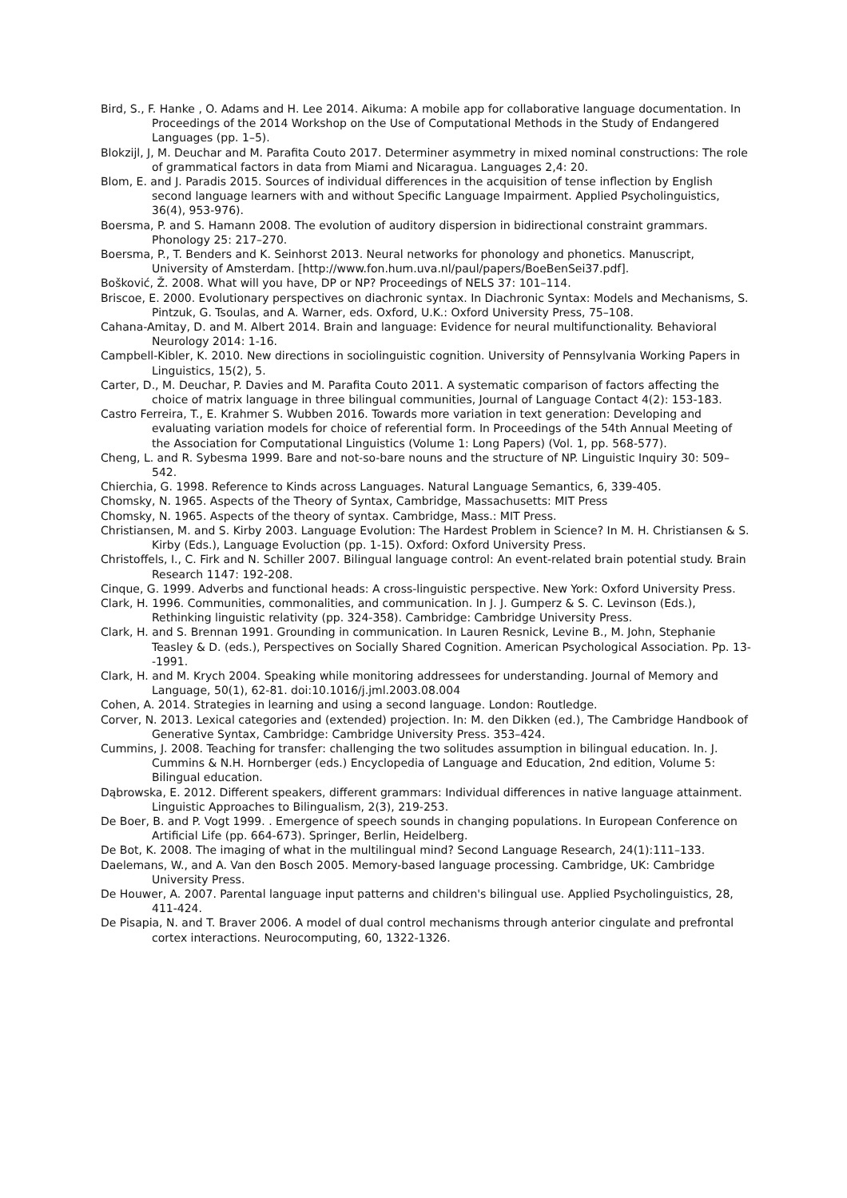Bird, S., F. Hanke , O. Adams and H. Lee 2014. Aikuma: A mobile app for collaborative language documentation. In Proceedings of the 2014 Workshop on the Use of Computational Methods in the Study of Endangered Languages (pp. 1–5).
Blokzijl, J, M. Deuchar and M. Parafita Couto 2017. Determiner asymmetry in mixed nominal constructions: The role of grammatical factors in data from Miami and Nicaragua. Languages 2,4: 20.
Blom, E. and J. Paradis 2015. Sources of individual differences in the acquisition of tense inflection by English second language learners with and without Specific Language Impairment. Applied Psycholinguistics, 36(4), 953-976).
Boersma, P. and S. Hamann 2008. The evolution of auditory dispersion in bidirectional constraint grammars. Phonology 25: 217–270.
Boersma, P., T. Benders and K. Seinhorst 2013. Neural networks for phonology and phonetics. Manuscript, University of Amsterdam. [http://www.fon.hum.uva.nl/paul/papers/BoeBenSei37.pdf].
Bošković, Ž. 2008. What will you have, DP or NP? Proceedings of NELS 37: 101–114.
Briscoe, E. 2000. Evolutionary perspectives on diachronic syntax. In Diachronic Syntax: Models and Mechanisms, S. Pintzuk, G. Tsoulas, and A. Warner, eds. Oxford, U.K.: Oxford University Press, 75–108.
Cahana-Amitay, D. and M. Albert 2014. Brain and language: Evidence for neural multifunctionality. Behavioral Neurology 2014: 1-16.
Campbell-Kibler, K. 2010. New directions in sociolinguistic cognition. University of Pennsylvania Working Papers in Linguistics, 15(2), 5.
Carter, D., M. Deuchar, P. Davies and M. Parafita Couto 2011. A systematic comparison of factors affecting the choice of matrix language in three bilingual communities, Journal of Language Contact 4(2): 153-183.
Castro Ferreira, T., E. Krahmer S. Wubben 2016. Towards more variation in text generation: Developing and evaluating variation models for choice of referential form. In Proceedings of the 54th Annual Meeting of the Association for Computational Linguistics (Volume 1: Long Papers) (Vol. 1, pp. 568-577).
Cheng, L. and R. Sybesma 1999. Bare and not-so-bare nouns and the structure of NP. Linguistic Inquiry 30: 509–542.
Chierchia, G. 1998. Reference to Kinds across Languages. Natural Language Semantics, 6, 339-405.
Chomsky, N. 1965. Aspects of the Theory of Syntax, Cambridge, Massachusetts: MIT Press
Chomsky, N. 1965. Aspects of the theory of syntax. Cambridge, Mass.: MIT Press.
Christiansen, M. and S. Kirby 2003. Language Evolution: The Hardest Problem in Science? In M. H. Christiansen & S. Kirby (Eds.), Language Evoluction (pp. 1-15). Oxford: Oxford University Press.
Christoffels, I., C. Firk and N. Schiller 2007. Bilingual language control: An event-related brain potential study. Brain Research 1147: 192-208.
Cinque, G. 1999. Adverbs and functional heads: A cross-linguistic perspective. New York: Oxford University Press.
Clark, H. 1996. Communities, commonalities, and communication. In J. J. Gumperz & S. C. Levinson (Eds.), Rethinking linguistic relativity (pp. 324-358). Cambridge: Cambridge University Press.
Clark, H. and S. Brennan 1991. Grounding in communication. In Lauren Resnick, Levine B., M. John, Stephanie Teasley & D. (eds.), Perspectives on Socially Shared Cognition. American Psychological Association. Pp. 13--1991.
Clark, H. and M. Krych 2004. Speaking while monitoring addressees for understanding. Journal of Memory and Language, 50(1), 62-81. doi:10.1016/j.jml.2003.08.004
Cohen, A. 2014. Strategies in learning and using a second language. London: Routledge.
Corver, N. 2013. Lexical categories and (extended) projection. In: M. den Dikken (ed.), The Cambridge Handbook of Generative Syntax, Cambridge: Cambridge University Press. 353–424.
Cummins, J. 2008. Teaching for transfer: challenging the two solitudes assumption in bilingual education. In. J. Cummins & N.H. Hornberger (eds.) Encyclopedia of Language and Education, 2nd edition, Volume 5: Bilingual education.
Dąbrowska, E. 2012. Different speakers, different grammars: Individual differences in native language attainment. Linguistic Approaches to Bilingualism, 2(3), 219-253.
De Boer, B. and P. Vogt 1999. . Emergence of speech sounds in changing populations. In European Conference on Artificial Life (pp. 664-673). Springer, Berlin, Heidelberg.
De Bot, K. 2008. The imaging of what in the multilingual mind? Second Language Research, 24(1):111–133.
Daelemans, W., and A. Van den Bosch 2005. Memory-based language processing. Cambridge, UK: Cambridge University Press.
De Houwer, A. 2007. Parental language input patterns and children's bilingual use. Applied Psycholinguistics, 28, 411-424.
De Pisapia, N. and T. Braver 2006. A model of dual control mechanisms through anterior cingulate and prefrontal cortex interactions. Neurocomputing, 60, 1322-1326.